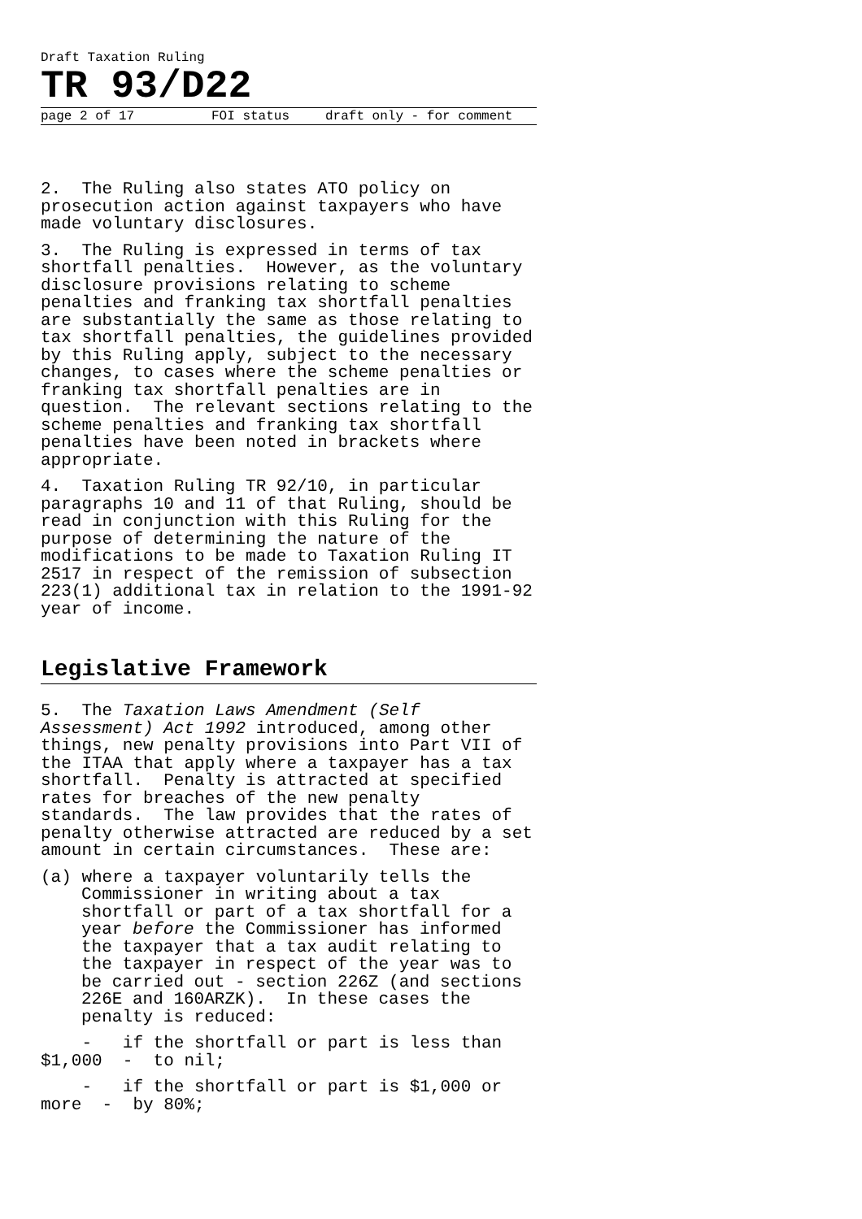Draft Taxation Ruling
TR 93/D22
page 2 of 17 FOI status draft only - for comment
2. The Ruling also states ATO policy on prosecution action against taxpayers who have made voluntary disclosures.
3. The Ruling is expressed in terms of tax shortfall penalties. However, as the voluntary disclosure provisions relating to scheme penalties and franking tax shortfall penalties are substantially the same as those relating to tax shortfall penalties, the guidelines provided by this Ruling apply, subject to the necessary changes, to cases where the scheme penalties or franking tax shortfall penalties are in question. The relevant sections relating to the scheme penalties and franking tax shortfall penalties have been noted in brackets where appropriate.
4. Taxation Ruling TR 92/10, in particular paragraphs 10 and 11 of that Ruling, should be read in conjunction with this Ruling for the purpose of determining the nature of the modifications to be made to Taxation Ruling IT 2517 in respect of the remission of subsection 223(1) additional tax in relation to the 1991-92 year of income.
Legislative Framework
5. The Taxation Laws Amendment (Self Assessment) Act 1992 introduced, among other things, new penalty provisions into Part VII of the ITAA that apply where a taxpayer has a tax shortfall. Penalty is attracted at specified rates for breaches of the new penalty standards. The law provides that the rates of penalty otherwise attracted are reduced by a set amount in certain circumstances. These are:
(a) where a taxpayer voluntarily tells the Commissioner in writing about a tax shortfall or part of a tax shortfall for a year before the Commissioner has informed the taxpayer that a tax audit relating to the taxpayer in respect of the year was to be carried out - section 226Z (and sections 226E and 160ARZK). In these cases the penalty is reduced:
- if the shortfall or part is less than $1,000 - to nil;
- if the shortfall or part is $1,000 or more - by 80%;